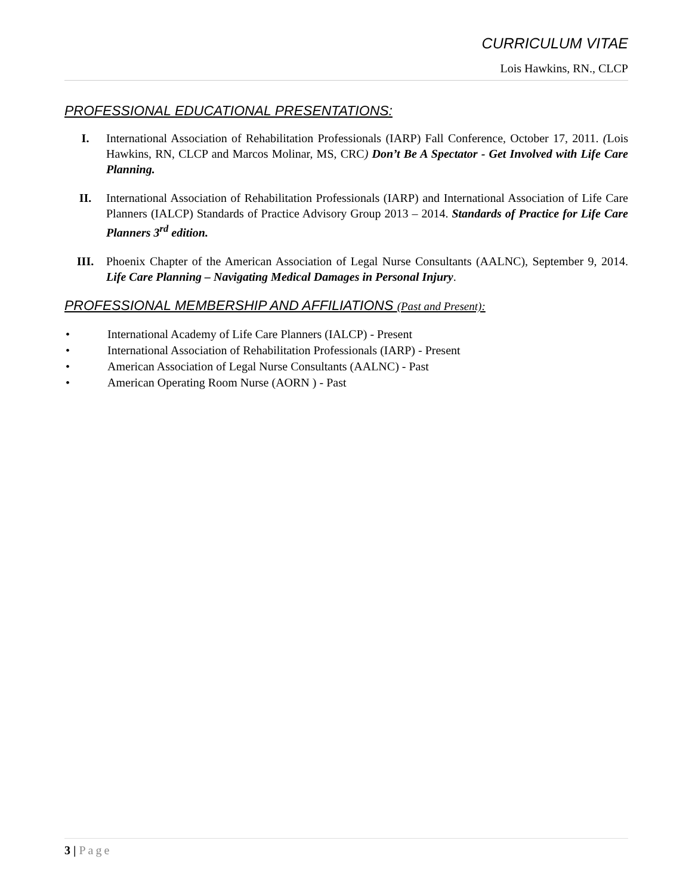CURRICULUM VITAE
Lois Hawkins, RN., CLCP
PROFESSIONAL EDUCATIONAL PRESENTATIONS:
I. International Association of Rehabilitation Professionals (IARP) Fall Conference, October 17, 2011. (Lois Hawkins, RN, CLCP and Marcos Molinar, MS, CRC) Don’t Be A Spectator - Get Involved with Life Care Planning.
II. International Association of Rehabilitation Professionals (IARP) and International Association of Life Care Planners (IALCP) Standards of Practice Advisory Group 2013 – 2014. Standards of Practice for Life Care Planners 3<sup>rd</sup> edition.
III. Phoenix Chapter of the American Association of Legal Nurse Consultants (AALNC), September 9, 2014. Life Care Planning – Navigating Medical Damages in Personal Injury.
PROFESSIONAL MEMBERSHIP AND AFFILIATIONS (Past and Present):
• International Academy of Life Care Planners (IALCP) - Present
• International Association of Rehabilitation Professionals (IARP) - Present
• American Association of Legal Nurse Consultants (AALNC) - Past
• American Operating Room Nurse (AORN ) - Past
3 | Page